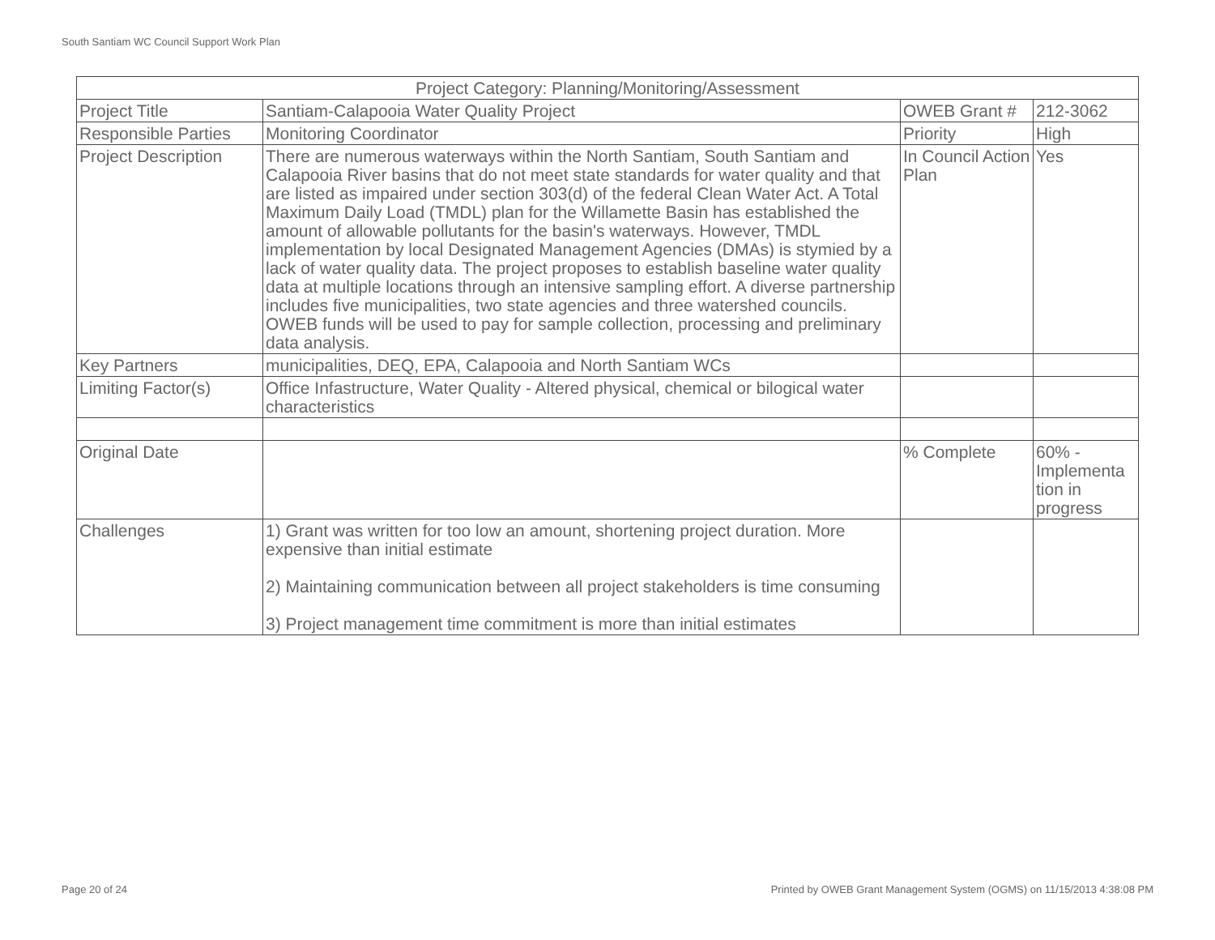South Santiam WC Council Support Work Plan
| Project Category: Planning/Monitoring/Assessment | | | |
| --- | --- | --- | --- |
| Project Title | Santiam-Calapooia Water Quality Project | OWEB Grant # | 212-3062 |
| Responsible Parties | Monitoring Coordinator | Priority | High |
| Project Description | There are numerous waterways within the North Santiam, South Santiam and Calapooia River basins that do not meet state standards for water quality and that are listed as impaired under section 303(d) of the federal Clean Water Act. A Total Maximum Daily Load (TMDL) plan for the Willamette Basin has established the amount of allowable pollutants for the basin's waterways. However, TMDL implementation by local Designated Management Agencies (DMAs) is stymied by a lack of water quality data. The project proposes to establish baseline water quality data at multiple locations through an intensive sampling effort. A diverse partnership includes five municipalities, two state agencies and three watershed councils. OWEB funds will be used to pay for sample collection, processing and preliminary data analysis. | In Council Action Plan | Yes |
| Key Partners | municipalities, DEQ, EPA, Calapooia and North Santiam WCs | | |
| Limiting Factor(s) | Office Infastructure, Water Quality - Altered physical, chemical or bilogical water characteristics | | |
| Original Date | | % Complete | 60% - Implementa tion in progress |
| Challenges | 1) Grant was written for too low an amount, shortening project duration. More expensive than initial estimate 2) Maintaining communication between all project stakeholders is time consuming 3) Project management time commitment is more than initial estimates | | |
Page 20 of 24
Printed by OWEB Grant Management System (OGMS) on 11/15/2013 4:38:08 PM